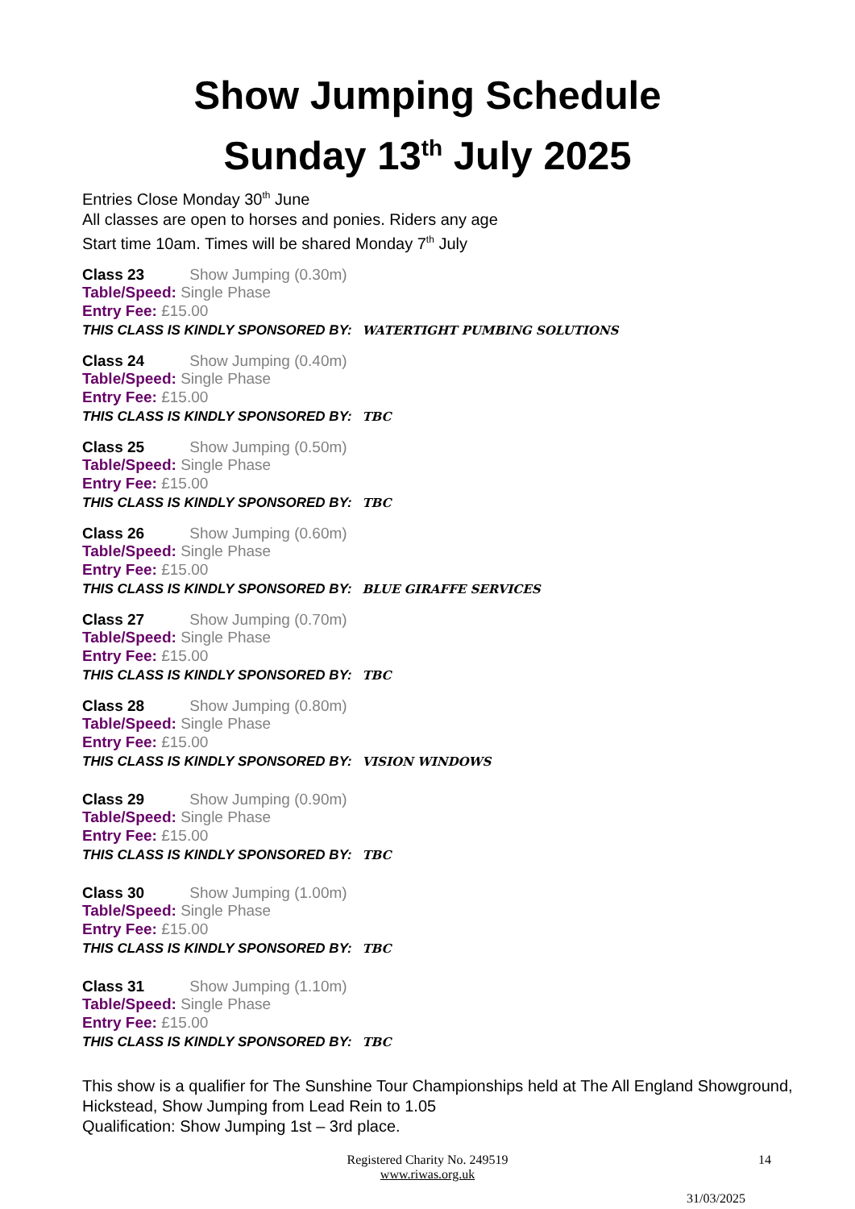Show Jumping Schedule
Sunday 13<sup>th</sup> July 2025
Entries Close Monday 30<sup>th</sup> June
All classes are open to horses and ponies. Riders any age
Start time 10am. Times will be shared Monday 7<sup>th</sup> July
Class 23 Show Jumping (0.30m)
Table/Speed: Single Phase
Entry Fee: £15.00
THIS CLASS IS KINDLY SPONSORED BY: WATERTIGHT PUMBING SOLUTIONS
Class 24 Show Jumping (0.40m)
Table/Speed: Single Phase
Entry Fee: £15.00
THIS CLASS IS KINDLY SPONSORED BY: TBC
Class 25 Show Jumping (0.50m)
Table/Speed: Single Phase
Entry Fee: £15.00
THIS CLASS IS KINDLY SPONSORED BY: TBC
Class 26 Show Jumping (0.60m)
Table/Speed: Single Phase
Entry Fee: £15.00
THIS CLASS IS KINDLY SPONSORED BY: BLUE GIRAFFE SERVICES
Class 27 Show Jumping (0.70m)
Table/Speed: Single Phase
Entry Fee: £15.00
THIS CLASS IS KINDLY SPONSORED BY: TBC
Class 28 Show Jumping (0.80m)
Table/Speed: Single Phase
Entry Fee: £15.00
THIS CLASS IS KINDLY SPONSORED BY: VISION WINDOWS
Class 29 Show Jumping (0.90m)
Table/Speed: Single Phase
Entry Fee: £15.00
THIS CLASS IS KINDLY SPONSORED BY: TBC
Class 30 Show Jumping (1.00m)
Table/Speed: Single Phase
Entry Fee: £15.00
THIS CLASS IS KINDLY SPONSORED BY: TBC
Class 31 Show Jumping (1.10m)
Table/Speed: Single Phase
Entry Fee: £15.00
THIS CLASS IS KINDLY SPONSORED BY: TBC
This show is a qualifier for The Sunshine Tour Championships held at The All England Showground, Hickstead, Show Jumping from Lead Rein to 1.05
Qualification: Show Jumping 1st – 3rd place.
Registered Charity No. 249519 14
www.riwas.org.uk
31/03/2025